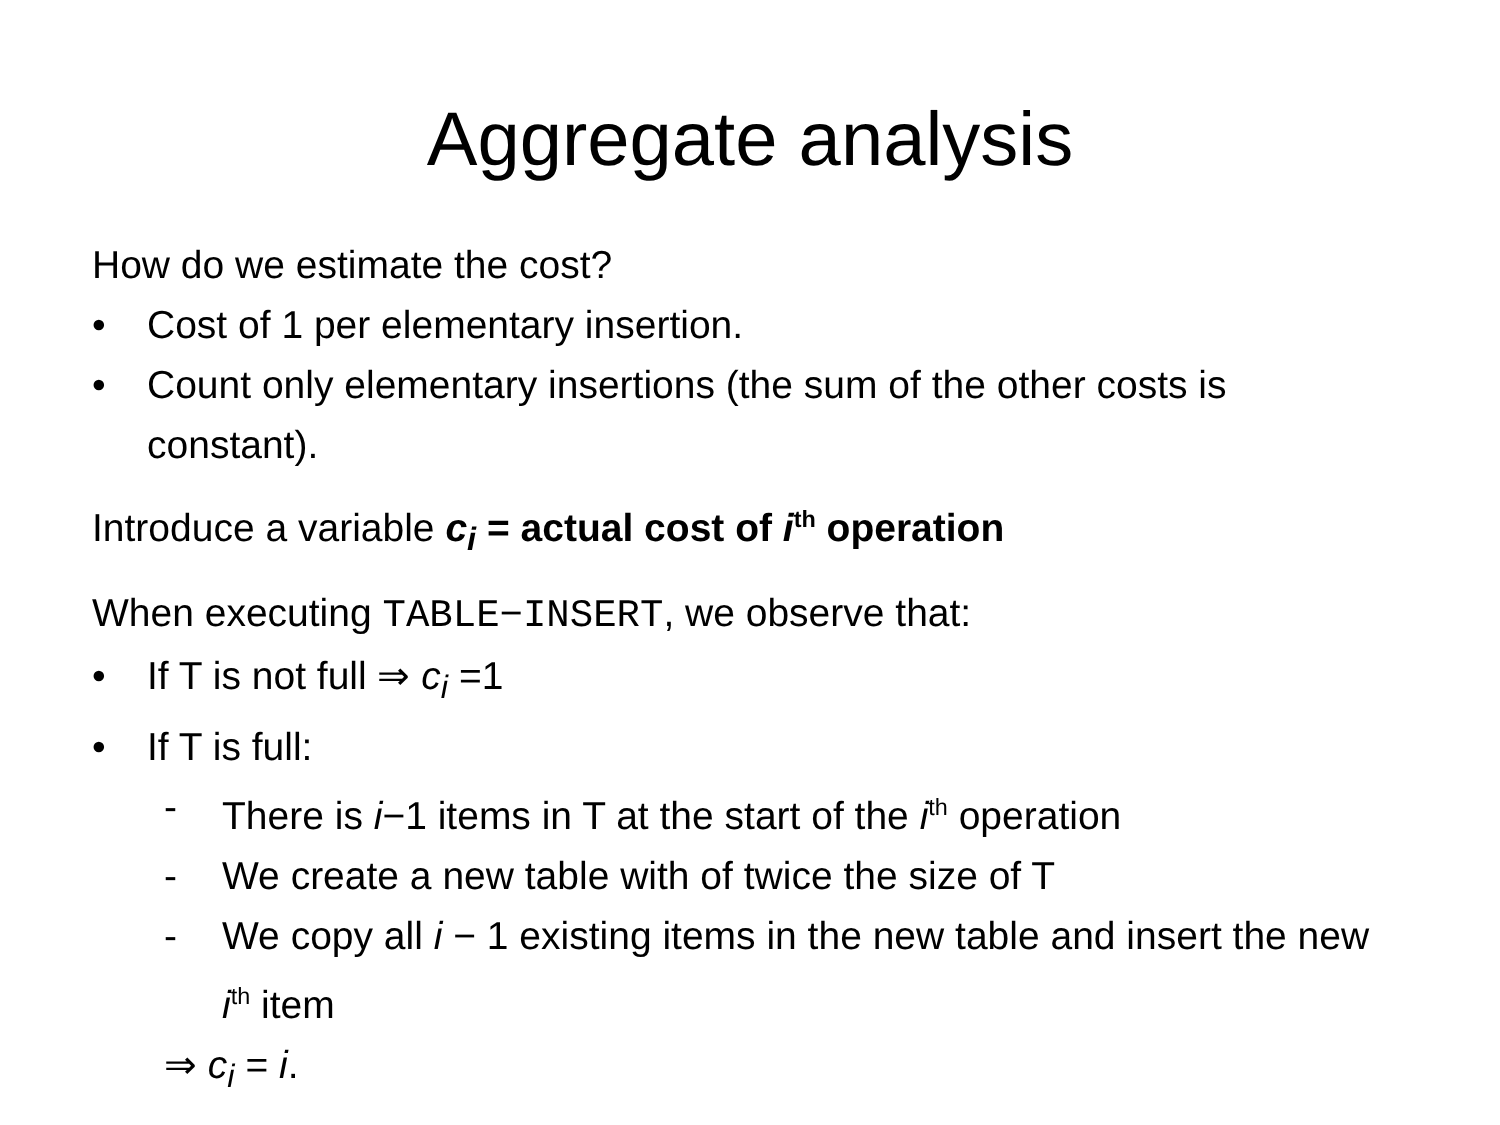Aggregate analysis
How do we estimate the cost?
• Cost of 1 per elementary insertion.
• Count only elementary insertions (the sum of the other costs is constant).
Introduce a variable c<sub>i</sub> = actual cost of i<sup>th</sup> operation
When executing TABLE−INSERT, we observe that:
• If T is not full ⇒ c<sub>i</sub> =1
• If T is full:
- There is i−1 items in T at the start of the i<sup>th</sup> operation
- We create a new table with of twice the size of T
- We copy all i − 1 existing items in the new table and insert the new i<sup>th</sup> item
⇒ c<sub>i</sub> = i.